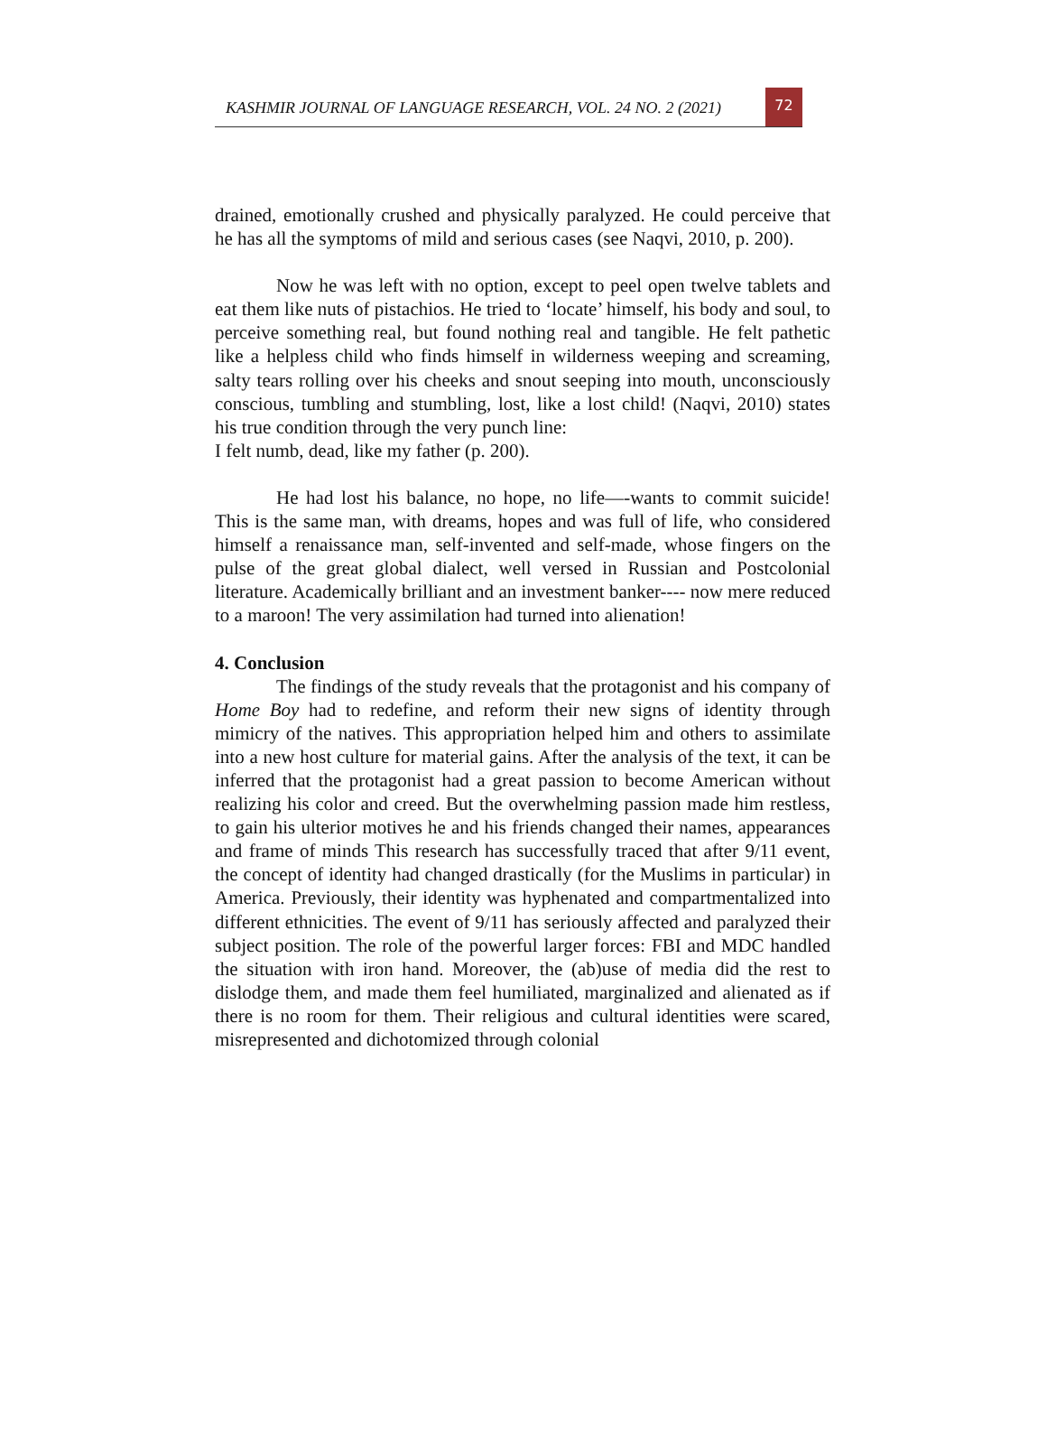KASHMIR JOURNAL OF LANGUAGE RESEARCH, VOL. 24 NO. 2 (2021) 72
drained, emotionally crushed and physically paralyzed. He could perceive that he has all the symptoms of mild and serious cases (see Naqvi, 2010, p. 200).
Now he was left with no option, except to peel open twelve tablets and eat them like nuts of pistachios. He tried to ‘locate’ himself, his body and soul, to perceive something real, but found nothing real and tangible. He felt pathetic like a helpless child who finds himself in wilderness weeping and screaming, salty tears rolling over his cheeks and snout seeping into mouth, unconsciously conscious, tumbling and stumbling, lost, like a lost child! (Naqvi, 2010) states his true condition through the very punch line:
I felt numb, dead, like my father (p. 200).
He had lost his balance, no hope, no life—-wants to commit suicide! This is the same man, with dreams, hopes and was full of life, who considered himself a renaissance man, self-invented and self-made, whose fingers on the pulse of the great global dialect, well versed in Russian and Postcolonial literature. Academically brilliant and an investment banker---- now mere reduced to a maroon! The very assimilation had turned into alienation!
4. Conclusion
The findings of the study reveals that the protagonist and his company of Home Boy had to redefine, and reform their new signs of identity through mimicry of the natives. This appropriation helped him and others to assimilate into a new host culture for material gains. After the analysis of the text, it can be inferred that the protagonist had a great passion to become American without realizing his color and creed. But the overwhelming passion made him restless, to gain his ulterior motives he and his friends changed their names, appearances and frame of minds This research has successfully traced that after 9/11 event, the concept of identity had changed drastically (for the Muslims in particular) in America. Previously, their identity was hyphenated and compartmentalized into different ethnicities. The event of 9/11 has seriously affected and paralyzed their subject position. The role of the powerful larger forces: FBI and MDC handled the situation with iron hand. Moreover, the (ab)use of media did the rest to dislodge them, and made them feel humiliated, marginalized and alienated as if there is no room for them. Their religious and cultural identities were scared, misrepresented and dichotomized through colonial